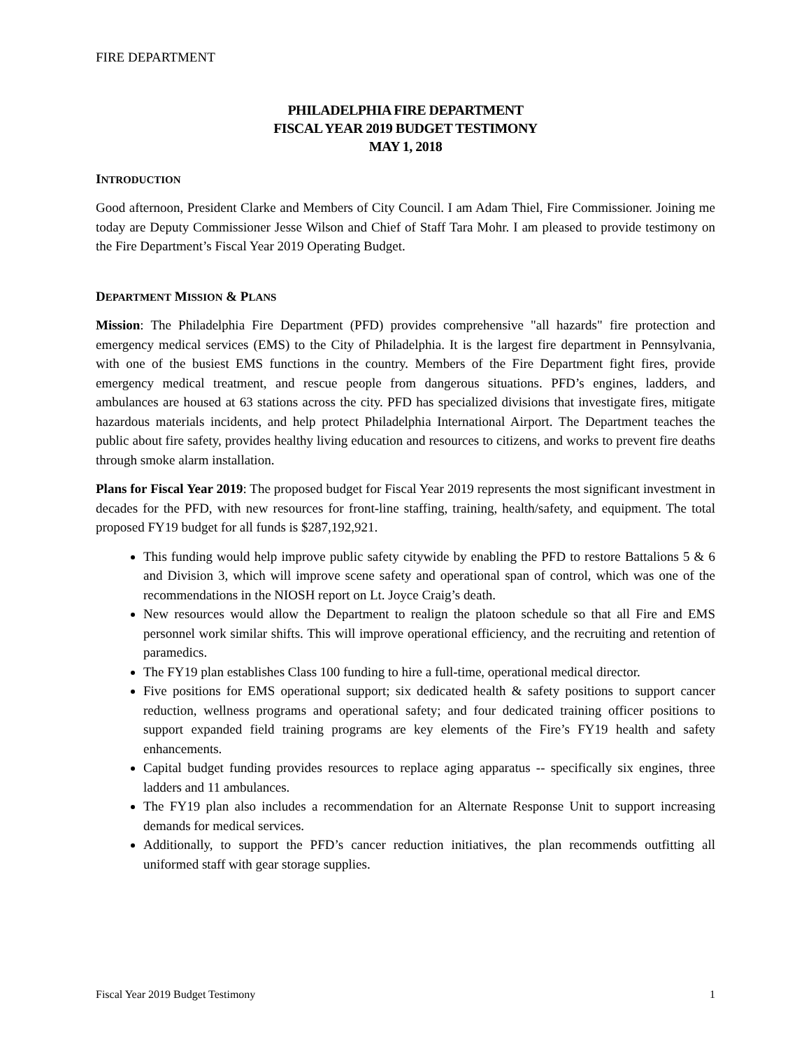FIRE DEPARTMENT
PHILADELPHIA FIRE DEPARTMENT
FISCAL YEAR 2019 BUDGET TESTIMONY
MAY 1, 2018
INTRODUCTION
Good afternoon, President Clarke and Members of City Council. I am Adam Thiel, Fire Commissioner. Joining me today are Deputy Commissioner Jesse Wilson and Chief of Staff Tara Mohr. I am pleased to provide testimony on the Fire Department’s Fiscal Year 2019 Operating Budget.
DEPARTMENT MISSION & PLANS
Mission: The Philadelphia Fire Department (PFD) provides comprehensive "all hazards" fire protection and emergency medical services (EMS) to the City of Philadelphia. It is the largest fire department in Pennsylvania, with one of the busiest EMS functions in the country. Members of the Fire Department fight fires, provide emergency medical treatment, and rescue people from dangerous situations. PFD’s engines, ladders, and ambulances are housed at 63 stations across the city. PFD has specialized divisions that investigate fires, mitigate hazardous materials incidents, and help protect Philadelphia International Airport. The Department teaches the public about fire safety, provides healthy living education and resources to citizens, and works to prevent fire deaths through smoke alarm installation.
Plans for Fiscal Year 2019: The proposed budget for Fiscal Year 2019 represents the most significant investment in decades for the PFD, with new resources for front-line staffing, training, health/safety, and equipment. The total proposed FY19 budget for all funds is $287,192,921.
This funding would help improve public safety citywide by enabling the PFD to restore Battalions 5 & 6 and Division 3, which will improve scene safety and operational span of control, which was one of the recommendations in the NIOSH report on Lt. Joyce Craig’s death.
New resources would allow the Department to realign the platoon schedule so that all Fire and EMS personnel work similar shifts. This will improve operational efficiency, and the recruiting and retention of paramedics.
The FY19 plan establishes Class 100 funding to hire a full-time, operational medical director.
Five positions for EMS operational support; six dedicated health & safety positions to support cancer reduction, wellness programs and operational safety; and four dedicated training officer positions to support expanded field training programs are key elements of the Fire’s FY19 health and safety enhancements.
Capital budget funding provides resources to replace aging apparatus -- specifically six engines, three ladders and 11 ambulances.
The FY19 plan also includes a recommendation for an Alternate Response Unit to support increasing demands for medical services.
Additionally, to support the PFD’s cancer reduction initiatives, the plan recommends outfitting all uniformed staff with gear storage supplies.
Fiscal Year 2019 Budget Testimony 1